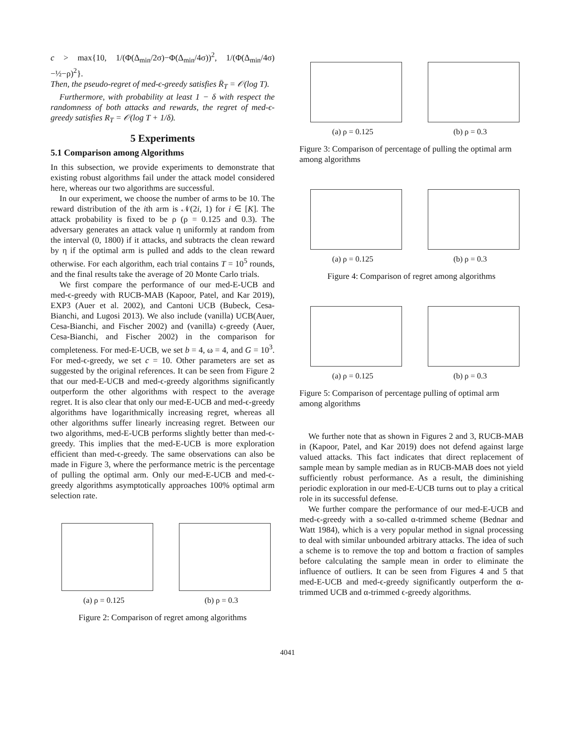c > max{10, 1/(Φ(Δ<sub>min</sub>/2σ)−Φ(Δ<sub>min</sub>/4σ))<sup>2</sup>, 1/(Φ(Δ<sub>min</sub>/4σ)−½−ρ)<sup>2</sup>}.
Then, the pseudo-regret of med-ϵ-greedy satisfies R̄<sub>T</sub> = 𝒪(log T).
Furthermore, with probability at least 1 − δ with respect the randomness of both attacks and rewards, the regret of med-ϵ-greedy satisfies R<sub>T</sub> = 𝒪(log T + 1/δ).
5 Experiments
5.1 Comparison among Algorithms
In this subsection, we provide experiments to demonstrate that existing robust algorithms fail under the attack model considered here, whereas our two algorithms are successful.
In our experiment, we choose the number of arms to be 10. The reward distribution of the ith arm is 𝒩(2i, 1) for i ∈ [K]. The attack probability is fixed to be ρ (ρ = 0.125 and 0.3). The adversary generates an attack value η uniformly at random from the interval (0, 1800) if it attacks, and subtracts the clean reward by η if the optimal arm is pulled and adds to the clean reward otherwise. For each algorithm, each trial contains T = 10<sup>5</sup> rounds, and the final results take the average of 20 Monte Carlo trials.
We first compare the performance of our med-E-UCB and med-ϵ-greedy with RUCB-MAB (Kapoor, Patel, and Kar 2019), EXP3 (Auer et al. 2002), and Cantoni UCB (Bubeck, Cesa-Bianchi, and Lugosi 2013). We also include (vanilla) UCB(Auer, Cesa-Bianchi, and Fischer 2002) and (vanilla) ϵ-greedy (Auer, Cesa-Bianchi, and Fischer 2002) in the comparison for completeness. For med-E-UCB, we set b = 4, ω = 4, and G = 10<sup>3</sup>. For med-ϵ-greedy, we set c = 10. Other parameters are set as suggested by the original references. It can be seen from Figure 2 that our med-E-UCB and med-ϵ-greedy algorithms significantly outperform the other algorithms with respect to the average regret. It is also clear that only our med-E-UCB and med-ϵ-greedy algorithms have logarithmically increasing regret, whereas all other algorithms suffer linearly increasing regret. Between our two algorithms, med-E-UCB performs slightly better than med-ϵ-greedy. This implies that the med-E-UCB is more exploration efficient than med-ϵ-greedy. The same observations can also be made in Figure 3, where the performance metric is the percentage of pulling the optimal arm. Only our med-E-UCB and med-ϵ-greedy algorithms asymptotically approaches 100% optimal arm selection rate.
(a) ρ = 0.125 (b) ρ = 0.3
Figure 2: Comparison of regret among algorithms
(a) ρ = 0.125 (b) ρ = 0.3
Figure 3: Comparison of percentage of pulling the optimal arm among algorithms
(a) ρ = 0.125 (b) ρ = 0.3
Figure 4: Comparison of regret among algorithms
(a) ρ = 0.125 (b) ρ = 0.3
Figure 5: Comparison of percentage pulling of optimal arm among algorithms
We further note that as shown in Figures 2 and 3, RUCB-MAB in (Kapoor, Patel, and Kar 2019) does not defend against large valued attacks. This fact indicates that direct replacement of sample mean by sample median as in RUCB-MAB does not yield sufficiently robust performance. As a result, the diminishing periodic exploration in our med-E-UCB turns out to play a critical role in its successful defense.
We further compare the performance of our med-E-UCB and med-ϵ-greedy with a so-called α-trimmed scheme (Bednar and Watt 1984), which is a very popular method in signal processing to deal with similar unbounded arbitrary attacks. The idea of such a scheme is to remove the top and bottom α fraction of samples before calculating the sample mean in order to eliminate the influence of outliers. It can be seen from Figures 4 and 5 that med-E-UCB and med-ϵ-greedy significantly outperform the α-trimmed UCB and α-trimmed ϵ-greedy algorithms.
4041